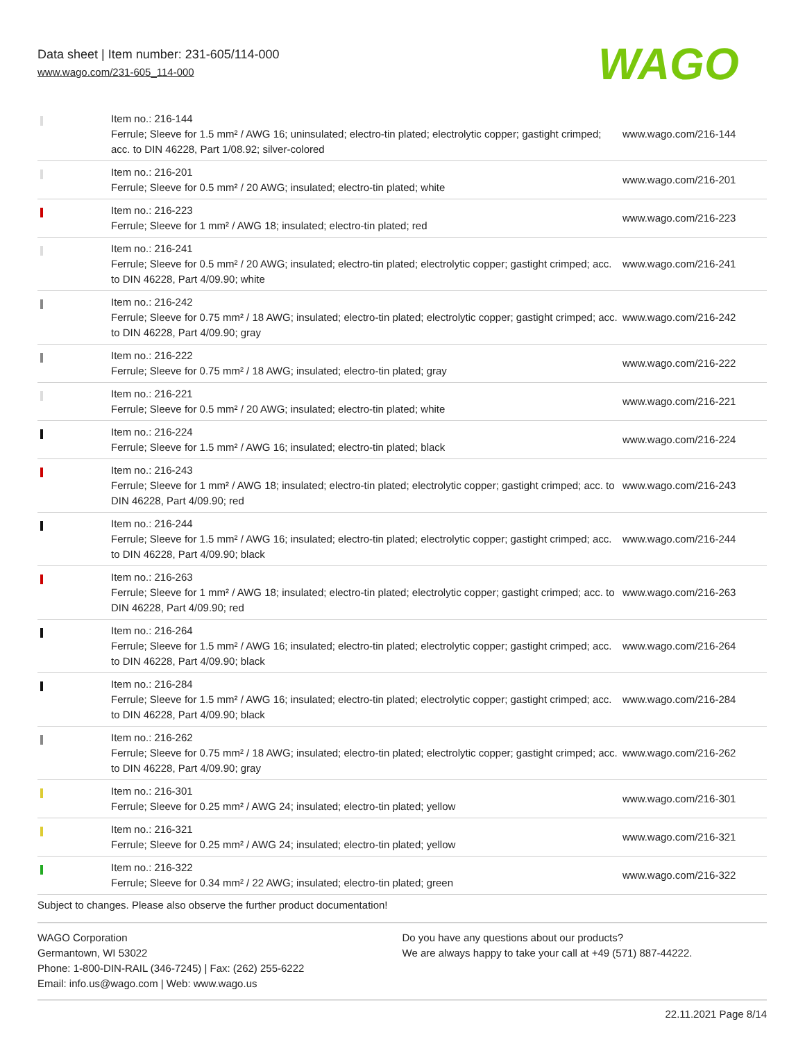Data sheet | Item number: 231-605/114-000
www.wago.com/231-605_114-000
WAGO
| | Item no.: 216-144 Ferrule; Sleeve for 1.5 mm² / AWG 16; uninsulated; electro-tin plated; electrolytic copper; gastight crimped; acc. to DIN 46228, Part 1/08.92; silver-colored | www.wago.com/216-144 |
| | Item no.: 216-201 Ferrule; Sleeve for 0.5 mm² / 20 AWG; insulated; electro-tin plated; white | www.wago.com/216-201 |
| | Item no.: 216-223 Ferrule; Sleeve for 1 mm² / AWG 18; insulated; electro-tin plated; red | www.wago.com/216-223 |
| | Item no.: 216-241 Ferrule; Sleeve for 0.5 mm² / 20 AWG; insulated; electro-tin plated; electrolytic copper; gastight crimped; acc. to DIN 46228, Part 4/09.90; white | www.wago.com/216-241 |
| | Item no.: 216-242 Ferrule; Sleeve for 0.75 mm² / 18 AWG; insulated; electro-tin plated; electrolytic copper; gastight crimped; acc. to DIN 46228, Part 4/09.90; gray | www.wago.com/216-242 |
| | Item no.: 216-222 Ferrule; Sleeve for 0.75 mm² / 18 AWG; insulated; electro-tin plated; gray | www.wago.com/216-222 |
| | Item no.: 216-221 Ferrule; Sleeve for 0.5 mm² / 20 AWG; insulated; electro-tin plated; white | www.wago.com/216-221 |
| | Item no.: 216-224 Ferrule; Sleeve for 1.5 mm² / AWG 16; insulated; electro-tin plated; black | www.wago.com/216-224 |
| | Item no.: 216-243 Ferrule; Sleeve for 1 mm² / AWG 18; insulated; electro-tin plated; electrolytic copper; gastight crimped; acc. to DIN 46228, Part 4/09.90; red | www.wago.com/216-243 |
| | Item no.: 216-244 Ferrule; Sleeve for 1.5 mm² / AWG 16; insulated; electro-tin plated; electrolytic copper; gastight crimped; acc. to DIN 46228, Part 4/09.90; black | www.wago.com/216-244 |
| | Item no.: 216-263 Ferrule; Sleeve for 1 mm² / AWG 18; insulated; electro-tin plated; electrolytic copper; gastight crimped; acc. to DIN 46228, Part 4/09.90; red | www.wago.com/216-263 |
| | Item no.: 216-264 Ferrule; Sleeve for 1.5 mm² / AWG 16; insulated; electro-tin plated; electrolytic copper; gastight crimped; acc. to DIN 46228, Part 4/09.90; black | www.wago.com/216-264 |
| | Item no.: 216-284 Ferrule; Sleeve for 1.5 mm² / AWG 16; insulated; electro-tin plated; electrolytic copper; gastight crimped; acc. to DIN 46228, Part 4/09.90; black | www.wago.com/216-284 |
| | Item no.: 216-262 Ferrule; Sleeve for 0.75 mm² / 18 AWG; insulated; electro-tin plated; electrolytic copper; gastight crimped; acc. to DIN 46228, Part 4/09.90; gray | www.wago.com/216-262 |
| | Item no.: 216-301 Ferrule; Sleeve for 0.25 mm² / AWG 24; insulated; electro-tin plated; yellow | www.wago.com/216-301 |
| | Item no.: 216-321 Ferrule; Sleeve for 0.25 mm² / AWG 24; insulated; electro-tin plated; yellow | www.wago.com/216-321 |
| | Item no.: 216-322 Ferrule; Sleeve for 0.34 mm² / 22 AWG; insulated; electro-tin plated; green | www.wago.com/216-322 |
Subject to changes. Please also observe the further product documentation!
WAGO Corporation
Germantown, WI 53022
Phone: 1-800-DIN-RAIL (346-7245) | Fax: (262) 255-6222
Email: info.us@wago.com | Web: www.wago.us
Do you have any questions about our products?
We are always happy to take your call at +49 (571) 887-44222.
22.11.2021 Page 8/14